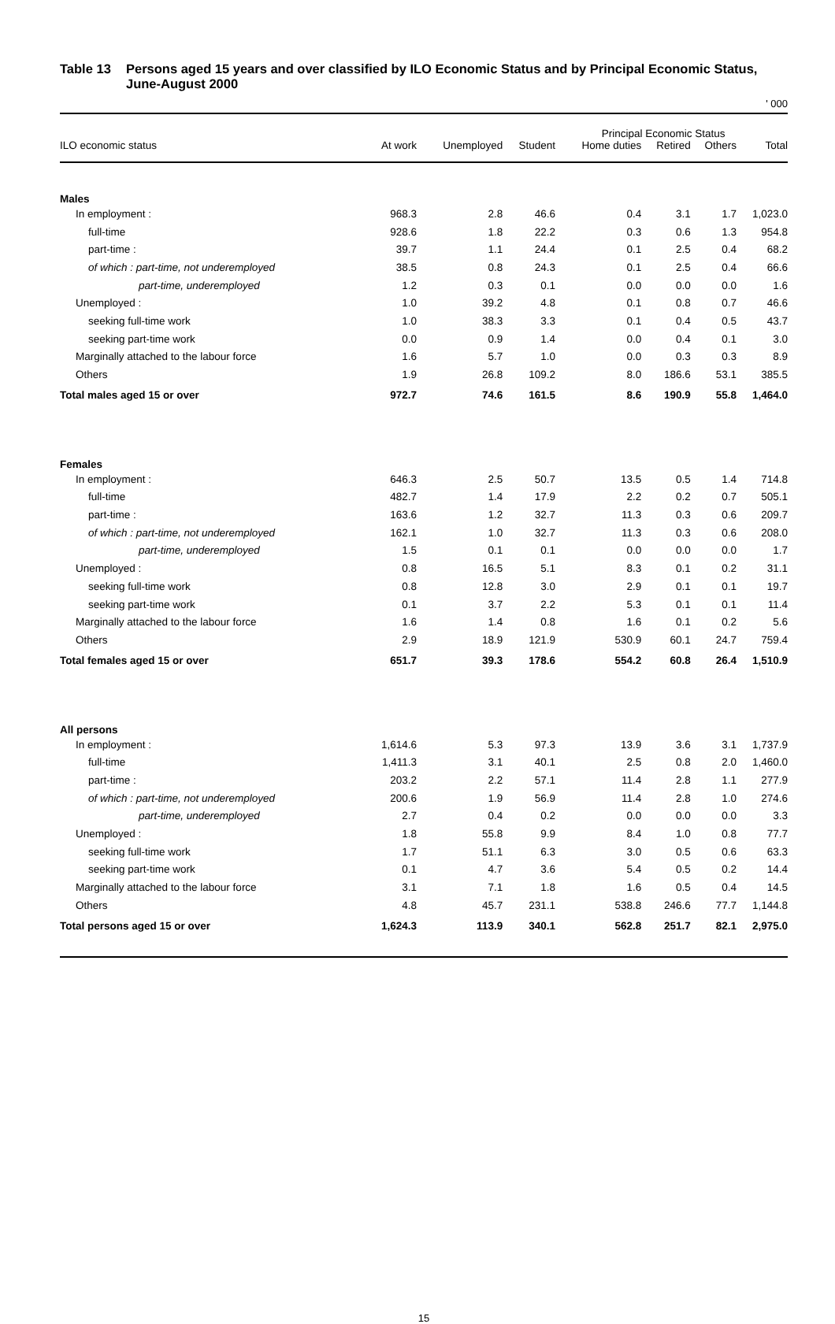Table 13 Persons aged 15 years and over classified by ILO Economic Status and by Principal Economic Status, June-August 2000
' 000
| | Principal Economic Status | | | | | | |
| --- | --- | --- | --- | --- | --- | --- | --- |
| ILO economic status | At work | Unemployed | Student | Home duties | Retired | Others | Total |
| Males | | | | | | | |
| In employment : | 968.3 | 2.8 | 46.6 | 0.4 | 3.1 | 1.7 | 1,023.0 |
| full-time | 928.6 | 1.8 | 22.2 | 0.3 | 0.6 | 1.3 | 954.8 |
| part-time : | 39.7 | 1.1 | 24.4 | 0.1 | 2.5 | 0.4 | 68.2 |
| of which : part-time, not underemployed | 38.5 | 0.8 | 24.3 | 0.1 | 2.5 | 0.4 | 66.6 |
| part-time, underemployed | 1.2 | 0.3 | 0.1 | 0.0 | 0.0 | 0.0 | 1.6 |
| Unemployed : | 1.0 | 39.2 | 4.8 | 0.1 | 0.8 | 0.7 | 46.6 |
| seeking full-time work | 1.0 | 38.3 | 3.3 | 0.1 | 0.4 | 0.5 | 43.7 |
| seeking part-time work | 0.0 | 0.9 | 1.4 | 0.0 | 0.4 | 0.1 | 3.0 |
| Marginally attached to the labour force | 1.6 | 5.7 | 1.0 | 0.0 | 0.3 | 0.3 | 8.9 |
| Others | 1.9 | 26.8 | 109.2 | 8.0 | 186.6 | 53.1 | 385.5 |
| Total males aged 15 or over | 972.7 | 74.6 | 161.5 | 8.6 | 190.9 | 55.8 | 1,464.0 |
| Females | | | | | | | |
| In employment : | 646.3 | 2.5 | 50.7 | 13.5 | 0.5 | 1.4 | 714.8 |
| full-time | 482.7 | 1.4 | 17.9 | 2.2 | 0.2 | 0.7 | 505.1 |
| part-time : | 163.6 | 1.2 | 32.7 | 11.3 | 0.3 | 0.6 | 209.7 |
| of which : part-time, not underemployed | 162.1 | 1.0 | 32.7 | 11.3 | 0.3 | 0.6 | 208.0 |
| part-time, underemployed | 1.5 | 0.1 | 0.1 | 0.0 | 0.0 | 0.0 | 1.7 |
| Unemployed : | 0.8 | 16.5 | 5.1 | 8.3 | 0.1 | 0.2 | 31.1 |
| seeking full-time work | 0.8 | 12.8 | 3.0 | 2.9 | 0.1 | 0.1 | 19.7 |
| seeking part-time work | 0.1 | 3.7 | 2.2 | 5.3 | 0.1 | 0.1 | 11.4 |
| Marginally attached to the labour force | 1.6 | 1.4 | 0.8 | 1.6 | 0.1 | 0.2 | 5.6 |
| Others | 2.9 | 18.9 | 121.9 | 530.9 | 60.1 | 24.7 | 759.4 |
| Total females aged 15 or over | 651.7 | 39.3 | 178.6 | 554.2 | 60.8 | 26.4 | 1,510.9 |
| All persons | | | | | | | |
| In employment : | 1,614.6 | 5.3 | 97.3 | 13.9 | 3.6 | 3.1 | 1,737.9 |
| full-time | 1,411.3 | 3.1 | 40.1 | 2.5 | 0.8 | 2.0 | 1,460.0 |
| part-time : | 203.2 | 2.2 | 57.1 | 11.4 | 2.8 | 1.1 | 277.9 |
| of which : part-time, not underemployed | 200.6 | 1.9 | 56.9 | 11.4 | 2.8 | 1.0 | 274.6 |
| part-time, underemployed | 2.7 | 0.4 | 0.2 | 0.0 | 0.0 | 0.0 | 3.3 |
| Unemployed : | 1.8 | 55.8 | 9.9 | 8.4 | 1.0 | 0.8 | 77.7 |
| seeking full-time work | 1.7 | 51.1 | 6.3 | 3.0 | 0.5 | 0.6 | 63.3 |
| seeking part-time work | 0.1 | 4.7 | 3.6 | 5.4 | 0.5 | 0.2 | 14.4 |
| Marginally attached to the labour force | 3.1 | 7.1 | 1.8 | 1.6 | 0.5 | 0.4 | 14.5 |
| Others | 4.8 | 45.7 | 231.1 | 538.8 | 246.6 | 77.7 | 1,144.8 |
| Total persons aged 15 or over | 1,624.3 | 113.9 | 340.1 | 562.8 | 251.7 | 82.1 | 2,975.0 |
15